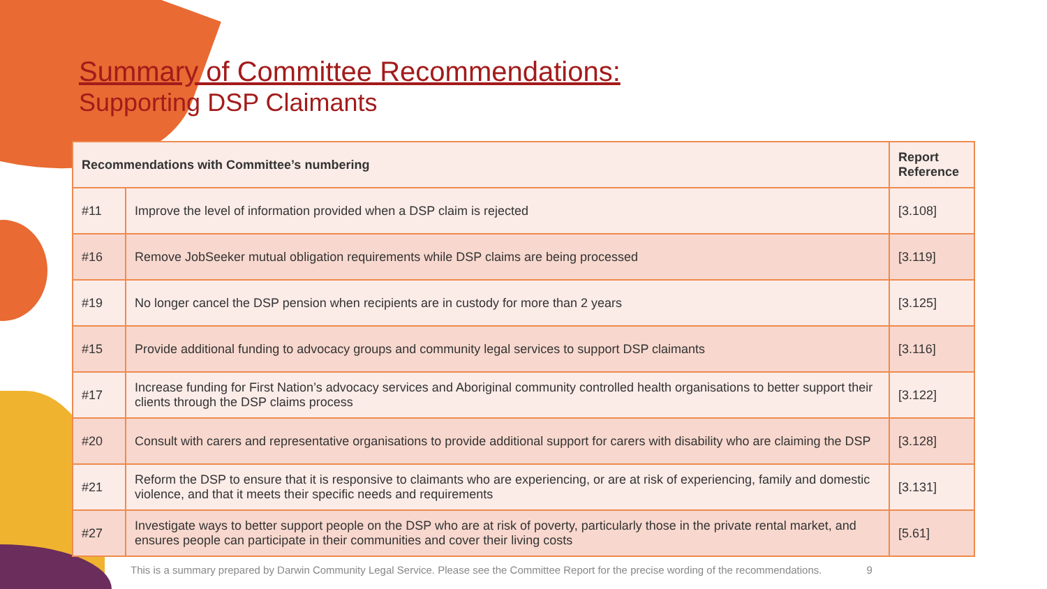Summary of Committee Recommendations:
Supporting DSP Claimants
| Recommendations with Committee’s numbering | | Report Reference |
| --- | --- | --- |
| #11 | Improve the level of information provided when a DSP claim is rejected | [3.108] |
| #16 | Remove JobSeeker mutual obligation requirements while DSP claims are being processed | [3.119] |
| #19 | No longer cancel the DSP pension when recipients are in custody for more than 2 years | [3.125] |
| #15 | Provide additional funding to advocacy groups and community legal services to support DSP claimants | [3.116] |
| #17 | Increase funding for First Nation’s advocacy services and Aboriginal community controlled health organisations to better support their clients through the DSP claims process | [3.122] |
| #20 | Consult with carers and representative organisations to provide additional support for carers with disability who are claiming the DSP | [3.128] |
| #21 | Reform the DSP to ensure that it is responsive to claimants who are experiencing, or are at risk of experiencing, family and domestic violence, and that it meets their specific needs and requirements | [3.131] |
| #27 | Investigate ways to better support people on the DSP who are at risk of poverty, particularly those in the private rental market, and ensures people can participate in their communities and cover their living costs | [5.61] |
This is a summary prepared by Darwin Community Legal Service. Please see the Committee Report for the precise wording of the recommendations. 9